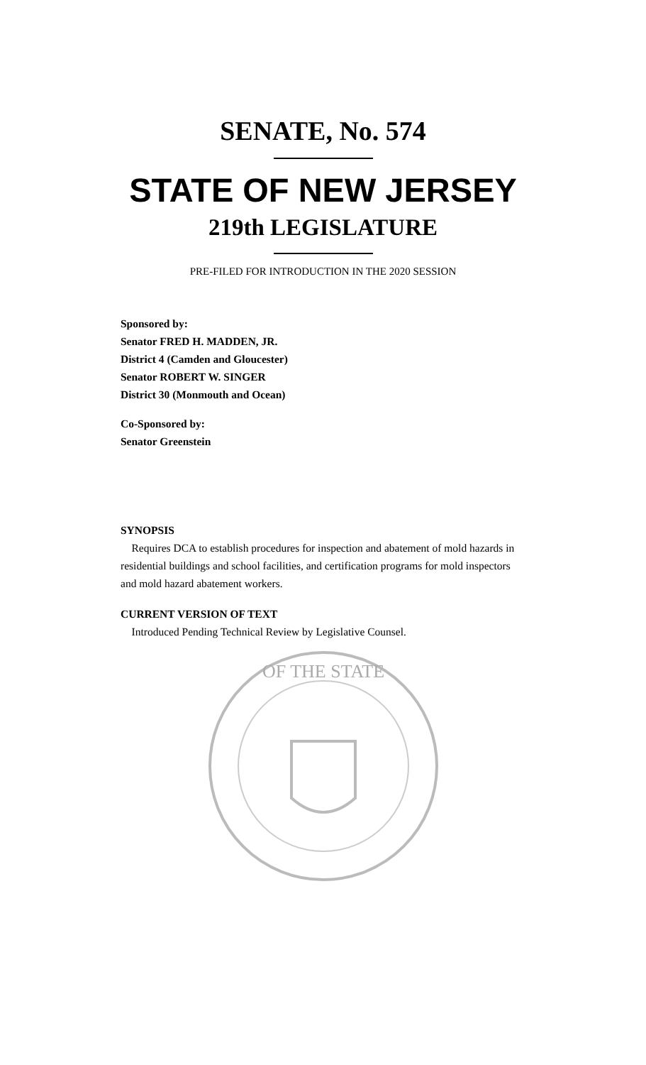SENATE, No. 574
STATE OF NEW JERSEY
219th LEGISLATURE
PRE-FILED FOR INTRODUCTION IN THE 2020 SESSION
Sponsored by:
Senator FRED H. MADDEN, JR.
District 4 (Camden and Gloucester)
Senator ROBERT W. SINGER
District 30 (Monmouth and Ocean)
Co-Sponsored by:
Senator Greenstein
SYNOPSIS
Requires DCA to establish procedures for inspection and abatement of mold hazards in residential buildings and school facilities, and certification programs for mold inspectors and mold hazard abatement workers.
CURRENT VERSION OF TEXT
Introduced Pending Technical Review by Legislative Counsel.
OF THE STATE